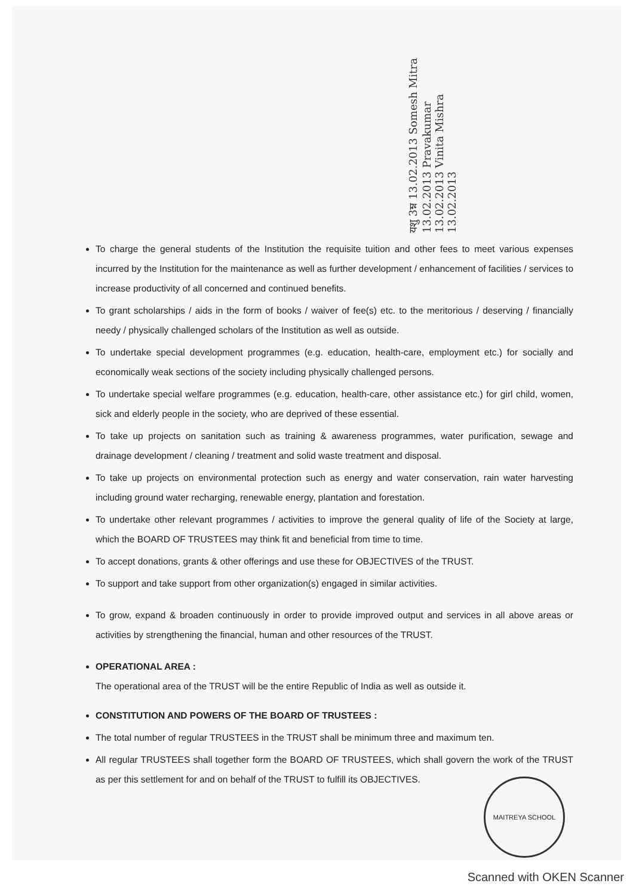यशु 3ম্ন 13.02.2013 Somesh Mitra 13.02.2013 Pravakumar 13.02.2013 Vinita Mishra 13.02.2013
To charge the general students of the Institution the requisite tuition and other fees to meet various expenses incurred by the Institution for the maintenance as well as further development / enhancement of facilities / services to increase productivity of all concerned and continued benefits.
To grant scholarships / aids in the form of books / waiver of fee(s) etc. to the meritorious / deserving / financially needy / physically challenged scholars of the Institution as well as outside.
To undertake special development programmes (e.g. education, health-care, employment etc.) for socially and economically weak sections of the society including physically challenged persons.
To undertake special welfare programmes (e.g. education, health-care, other assistance etc.) for girl child, women, sick and elderly people in the society, who are deprived of these essential.
To take up projects on sanitation such as training & awareness programmes, water purification, sewage and drainage development / cleaning / treatment and solid waste treatment and disposal.
To take up projects on environmental protection such as energy and water conservation, rain water harvesting including ground water recharging, renewable energy, plantation and forestation.
To undertake other relevant programmes / activities to improve the general quality of life of the Society at large, which the BOARD OF TRUSTEES may think fit and beneficial from time to time.
To accept donations, grants & other offerings and use these for OBJECTIVES of the TRUST.
To support and take support from other organization(s) engaged in similar activities.
To grow, expand & broaden continuously in order to provide improved output and services in all above areas or activities by strengthening the financial, human and other resources of the TRUST.
OPERATIONAL AREA :
The operational area of the TRUST will be the entire Republic of India as well as outside it.
CONSTITUTION AND POWERS OF THE BOARD OF TRUSTEES :
The total number of regular TRUSTEES in the TRUST shall be minimum three and maximum ten.
All regular TRUSTEES shall together form the BOARD OF TRUSTEES, which shall govern the work of the TRUST as per this settlement for and on behalf of the TRUST to fulfill its OBJECTIVES.
MAITREYA SCHOOL
Scanned with OKEN Scanner